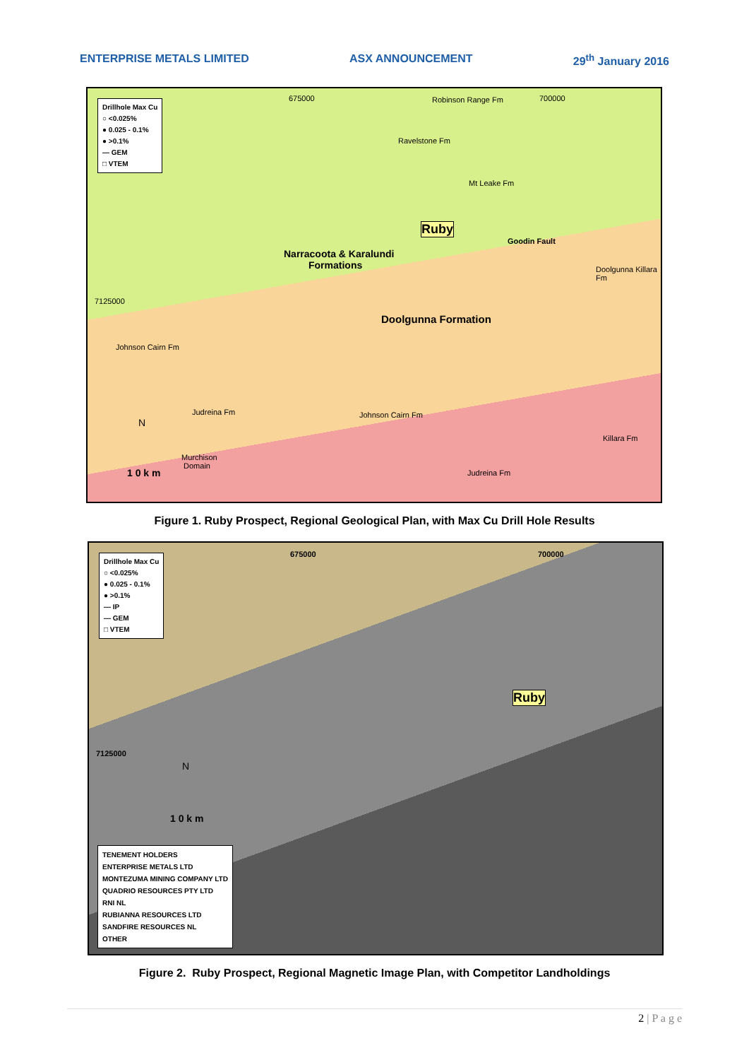ENTERPRISE METALS LIMITED ASX ANNOUNCEMENT 29<sup>th</sup> January 2016
Drillhole Max Cu
○ <0.025%
● 0.025 - 0.1%
● >0.1%
— GEM
□ VTEM
675000 Robinson Range Fm 700000
Ravelstone Fm
Mt Leake Fm
Ruby
Goodin Fault
Narracoota & Karalundi
Formations Doolgunna Killara Fm
7125000
Doolgunna Formation
Johnson Cairn Fm
Judreina Fm Johnson Cairn Fm
N
Killara Fm
Murchison
Domain
1 0 k m Judreina Fm
Figure 1. Ruby Prospect, Regional Geological Plan, with Max Cu Drill Hole Results
Drillhole Max Cu
○ <0.025%
● 0.025 - 0.1%
● >0.1%
— IP
— GEM
□ VTEM
675000 700000
Ruby
7125000
N
1 0 k m
TENEMENT HOLDERS
ENTERPRISE METALS LTD
MONTEZUMA MINING COMPANY LTD
QUADRIO RESOURCES PTY LTD
RNI NL
RUBIANNA RESOURCES LTD
SANDFIRE RESOURCES NL
OTHER
Figure 2. Ruby Prospect, Regional Magnetic Image Plan, with Competitor Landholdings
2 | P a g e